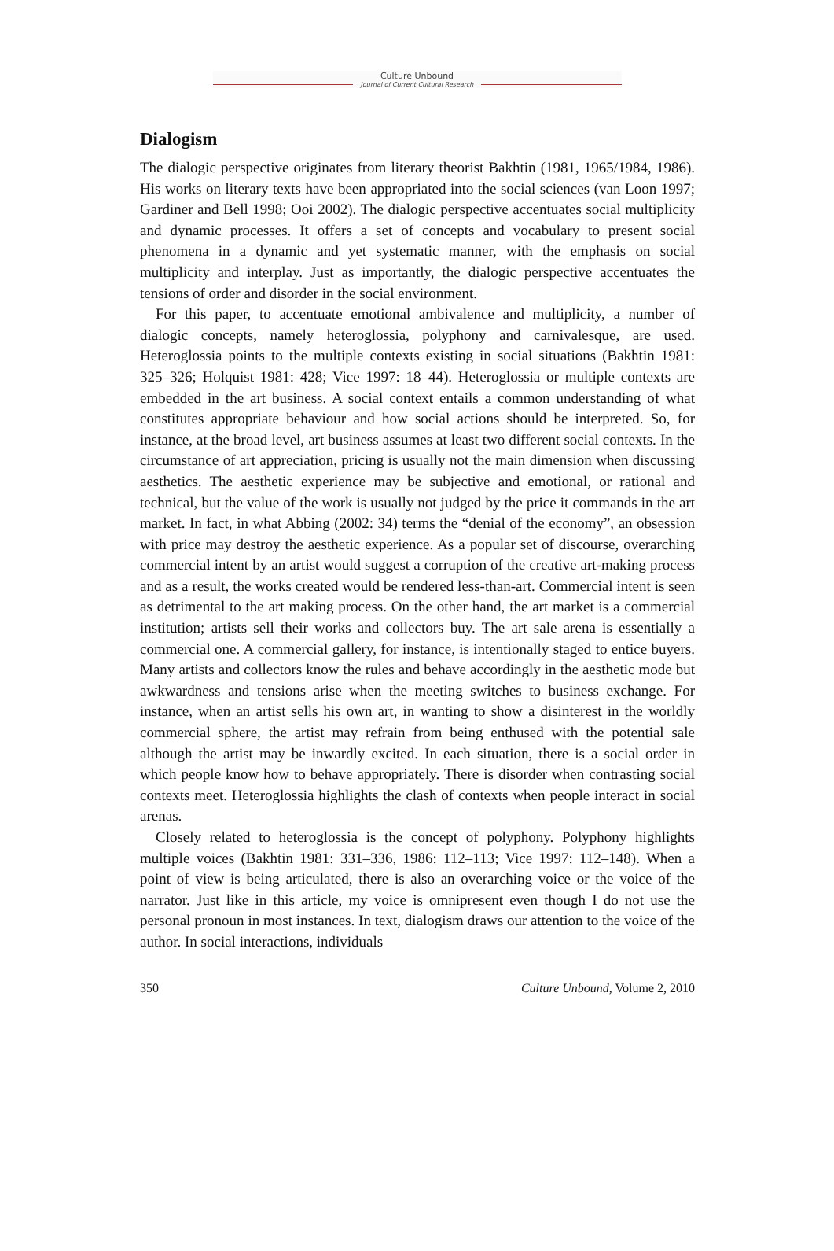Culture Unbound
Journal of Current Cultural Research
Dialogism
The dialogic perspective originates from literary theorist Bakhtin (1981, 1965/1984, 1986). His works on literary texts have been appropriated into the social sciences (van Loon 1997; Gardiner and Bell 1998; Ooi 2002). The dialogic perspective accentuates social multiplicity and dynamic processes. It offers a set of concepts and vocabulary to present social phenomena in a dynamic and yet systematic manner, with the emphasis on social multiplicity and interplay. Just as importantly, the dialogic perspective accentuates the tensions of order and disorder in the social environment.
For this paper, to accentuate emotional ambivalence and multiplicity, a number of dialogic concepts, namely heteroglossia, polyphony and carnivalesque, are used. Heteroglossia points to the multiple contexts existing in social situations (Bakhtin 1981: 325–326; Holquist 1981: 428; Vice 1997: 18–44). Heteroglossia or multiple contexts are embedded in the art business. A social context entails a common understanding of what constitutes appropriate behaviour and how social actions should be interpreted. So, for instance, at the broad level, art business assumes at least two different social contexts. In the circumstance of art appreciation, pricing is usually not the main dimension when discussing aesthetics. The aesthetic experience may be subjective and emotional, or rational and technical, but the value of the work is usually not judged by the price it commands in the art market. In fact, in what Abbing (2002: 34) terms the “denial of the economy”, an obsession with price may destroy the aesthetic experience. As a popular set of discourse, overarching commercial intent by an artist would suggest a corruption of the creative art-making process and as a result, the works created would be rendered less-than-art. Commercial intent is seen as detrimental to the art making process. On the other hand, the art market is a commercial institution; artists sell their works and collectors buy. The art sale arena is essentially a commercial one. A commercial gallery, for instance, is intentionally staged to entice buyers. Many artists and collectors know the rules and behave accordingly in the aesthetic mode but awkwardness and tensions arise when the meeting switches to business exchange. For instance, when an artist sells his own art, in wanting to show a disinterest in the worldly commercial sphere, the artist may refrain from being enthused with the potential sale although the artist may be inwardly excited. In each situation, there is a social order in which people know how to behave appropriately. There is disorder when contrasting social contexts meet. Heteroglossia highlights the clash of contexts when people interact in social arenas.
Closely related to heteroglossia is the concept of polyphony. Polyphony highlights multiple voices (Bakhtin 1981: 331–336, 1986: 112–113; Vice 1997: 112–148). When a point of view is being articulated, there is also an overarching voice or the voice of the narrator. Just like in this article, my voice is omnipresent even though I do not use the personal pronoun in most instances. In text, dialogism draws our attention to the voice of the author. In social interactions, individuals
350 Culture Unbound, Volume 2, 2010